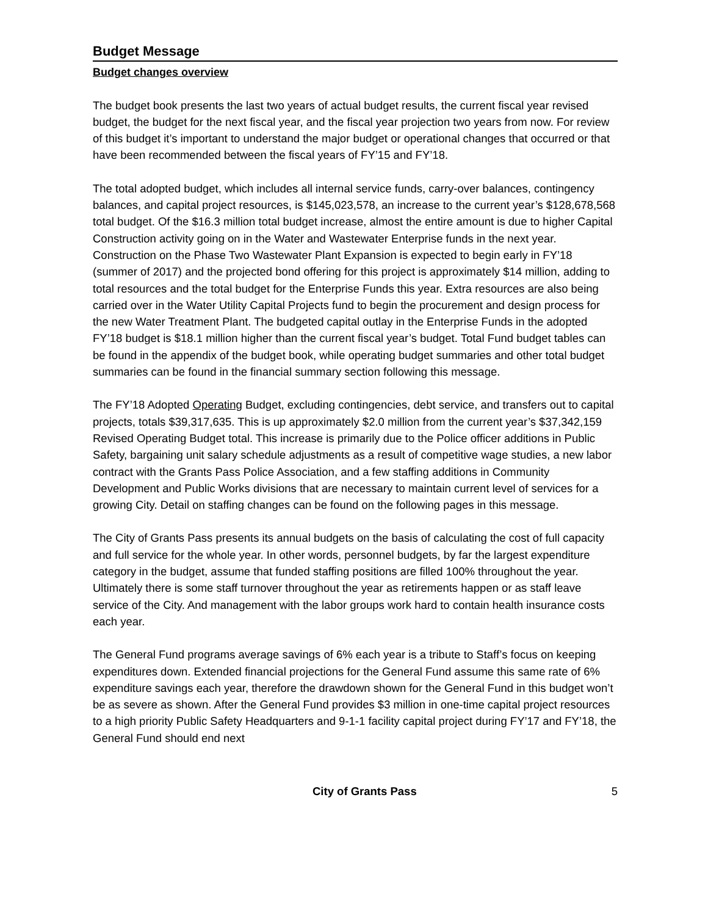Budget Message
Budget changes overview
The budget book presents the last two years of actual budget results, the current fiscal year revised budget, the budget for the next fiscal year, and the fiscal year projection two years from now. For review of this budget it’s important to understand the major budget or operational changes that occurred or that have been recommended between the fiscal years of FY’15 and FY’18.
The total adopted budget, which includes all internal service funds, carry-over balances, contingency balances, and capital project resources, is $145,023,578, an increase to the current year’s $128,678,568 total budget. Of the $16.3 million total budget increase, almost the entire amount is due to higher Capital Construction activity going on in the Water and Wastewater Enterprise funds in the next year. Construction on the Phase Two Wastewater Plant Expansion is expected to begin early in FY’18 (summer of 2017) and the projected bond offering for this project is approximately $14 million, adding to total resources and the total budget for the Enterprise Funds this year. Extra resources are also being carried over in the Water Utility Capital Projects fund to begin the procurement and design process for the new Water Treatment Plant. The budgeted capital outlay in the Enterprise Funds in the adopted FY’18 budget is $18.1 million higher than the current fiscal year’s budget. Total Fund budget tables can be found in the appendix of the budget book, while operating budget summaries and other total budget summaries can be found in the financial summary section following this message.
The FY’18 Adopted Operating Budget, excluding contingencies, debt service, and transfers out to capital projects, totals $39,317,635. This is up approximately $2.0 million from the current year’s $37,342,159 Revised Operating Budget total. This increase is primarily due to the Police officer additions in Public Safety, bargaining unit salary schedule adjustments as a result of competitive wage studies, a new labor contract with the Grants Pass Police Association, and a few staffing additions in Community Development and Public Works divisions that are necessary to maintain current level of services for a growing City. Detail on staffing changes can be found on the following pages in this message.
The City of Grants Pass presents its annual budgets on the basis of calculating the cost of full capacity and full service for the whole year. In other words, personnel budgets, by far the largest expenditure category in the budget, assume that funded staffing positions are filled 100% throughout the year. Ultimately there is some staff turnover throughout the year as retirements happen or as staff leave service of the City. And management with the labor groups work hard to contain health insurance costs each year.
The General Fund programs average savings of 6% each year is a tribute to Staff’s focus on keeping expenditures down. Extended financial projections for the General Fund assume this same rate of 6% expenditure savings each year, therefore the drawdown shown for the General Fund in this budget won’t be as severe as shown. After the General Fund provides $3 million in one-time capital project resources to a high priority Public Safety Headquarters and 9-1-1 facility capital project during FY’17 and FY’18, the General Fund should end next
City of Grants Pass 5